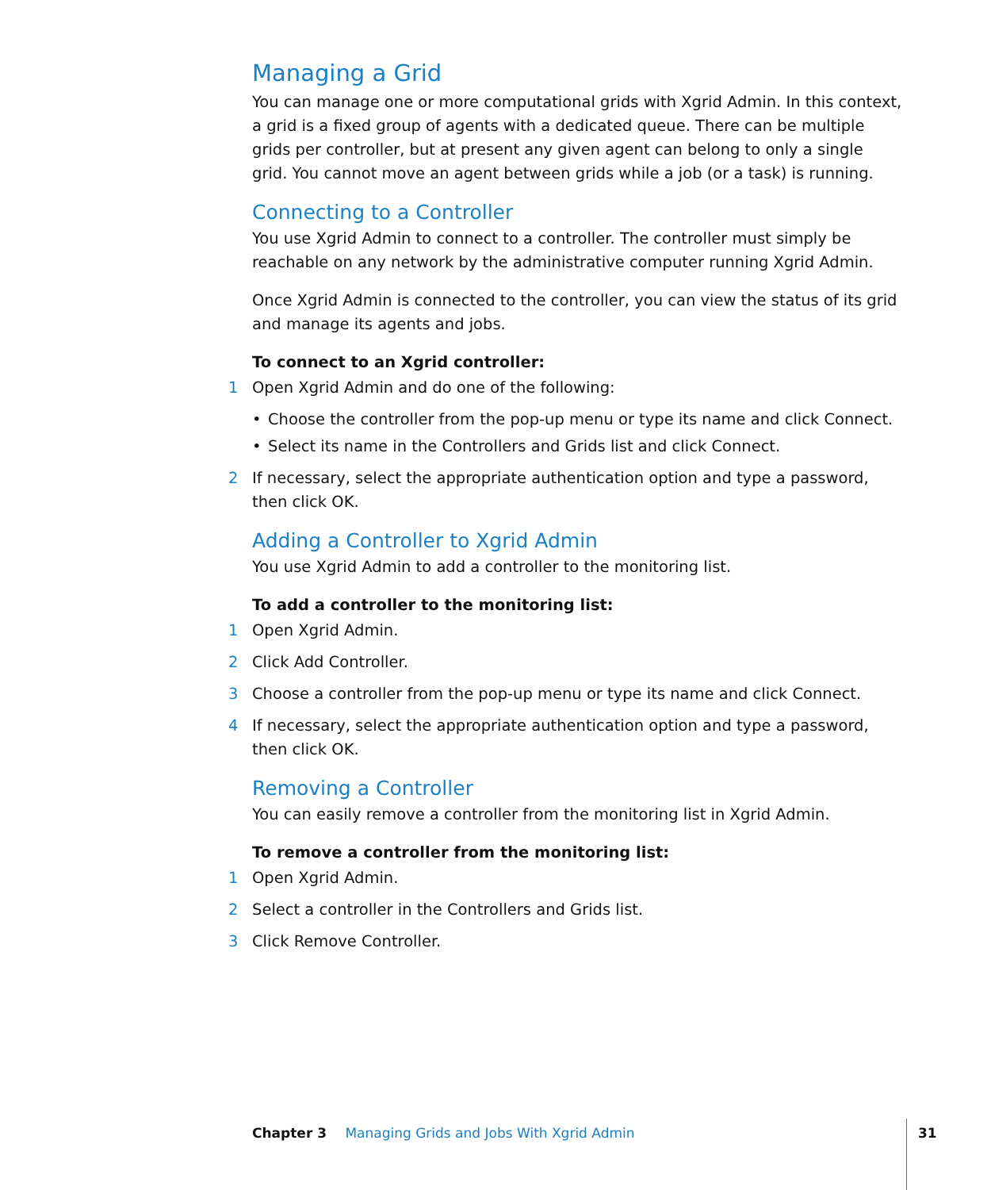Managing a Grid
You can manage one or more computational grids with Xgrid Admin. In this context, a grid is a fixed group of agents with a dedicated queue. There can be multiple grids per controller, but at present any given agent can belong to only a single grid. You cannot move an agent between grids while a job (or a task) is running.
Connecting to a Controller
You use Xgrid Admin to connect to a controller. The controller must simply be reachable on any network by the administrative computer running Xgrid Admin.
Once Xgrid Admin is connected to the controller, you can view the status of its grid and manage its agents and jobs.
To connect to an Xgrid controller:
1 Open Xgrid Admin and do one of the following:
• Choose the controller from the pop-up menu or type its name and click Connect.
• Select its name in the Controllers and Grids list and click Connect.
2 If necessary, select the appropriate authentication option and type a password, then click OK.
Adding a Controller to Xgrid Admin
You use Xgrid Admin to add a controller to the monitoring list.
To add a controller to the monitoring list:
1 Open Xgrid Admin.
2 Click Add Controller.
3 Choose a controller from the pop-up menu or type its name and click Connect.
4 If necessary, select the appropriate authentication option and type a password, then click OK.
Removing a Controller
You can easily remove a controller from the monitoring list in Xgrid Admin.
To remove a controller from the monitoring list:
1 Open Xgrid Admin.
2 Select a controller in the Controllers and Grids list.
3 Click Remove Controller.
Chapter 3 Managing Grids and Jobs With Xgrid Admin
31